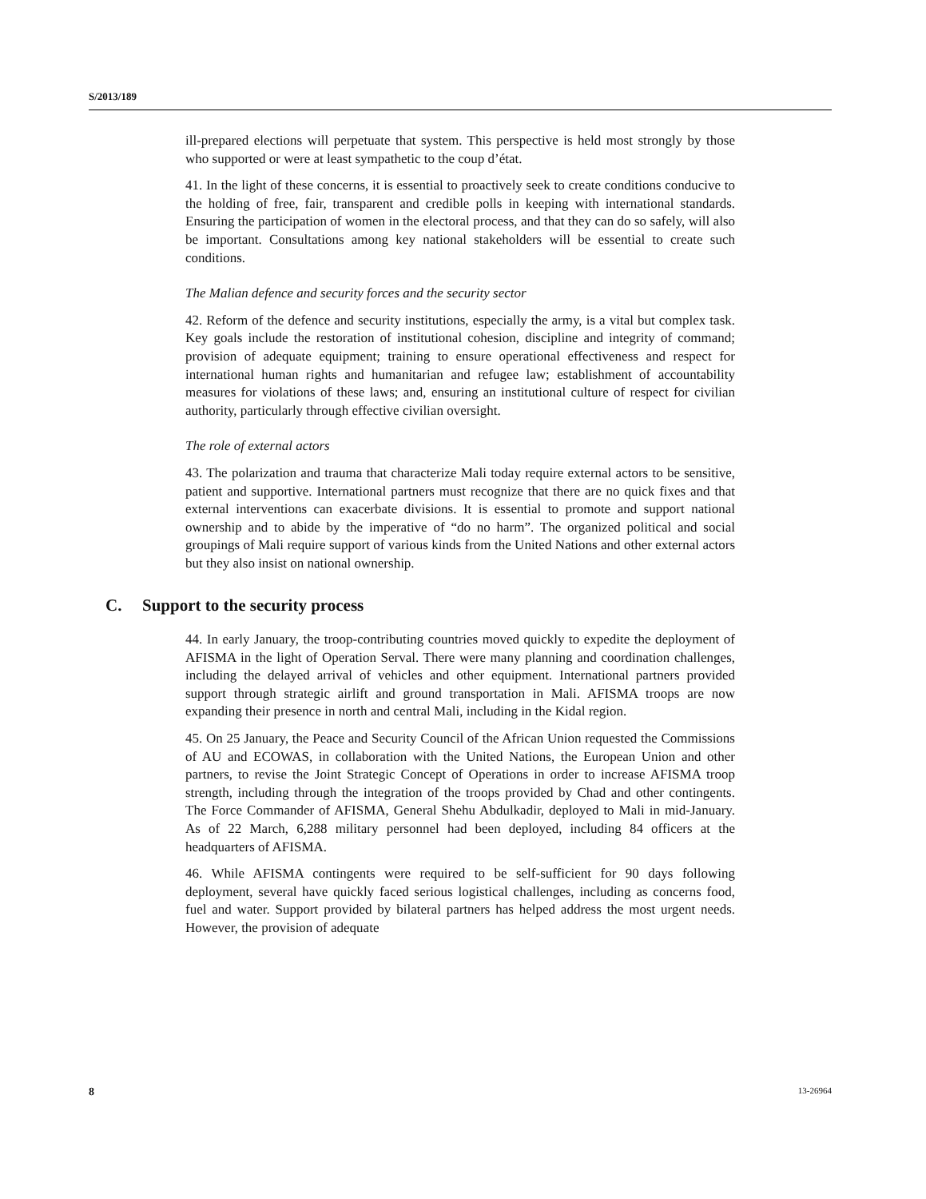S/2013/189
ill-prepared elections will perpetuate that system. This perspective is held most strongly by those who supported or were at least sympathetic to the coup d’état.
41. In the light of these concerns, it is essential to proactively seek to create conditions conducive to the holding of free, fair, transparent and credible polls in keeping with international standards. Ensuring the participation of women in the electoral process, and that they can do so safely, will also be important. Consultations among key national stakeholders will be essential to create such conditions.
The Malian defence and security forces and the security sector
42. Reform of the defence and security institutions, especially the army, is a vital but complex task. Key goals include the restoration of institutional cohesion, discipline and integrity of command; provision of adequate equipment; training to ensure operational effectiveness and respect for international human rights and humanitarian and refugee law; establishment of accountability measures for violations of these laws; and, ensuring an institutional culture of respect for civilian authority, particularly through effective civilian oversight.
The role of external actors
43. The polarization and trauma that characterize Mali today require external actors to be sensitive, patient and supportive. International partners must recognize that there are no quick fixes and that external interventions can exacerbate divisions. It is essential to promote and support national ownership and to abide by the imperative of “do no harm”. The organized political and social groupings of Mali require support of various kinds from the United Nations and other external actors but they also insist on national ownership.
C. Support to the security process
44. In early January, the troop-contributing countries moved quickly to expedite the deployment of AFISMA in the light of Operation Serval. There were many planning and coordination challenges, including the delayed arrival of vehicles and other equipment. International partners provided support through strategic airlift and ground transportation in Mali. AFISMA troops are now expanding their presence in north and central Mali, including in the Kidal region.
45. On 25 January, the Peace and Security Council of the African Union requested the Commissions of AU and ECOWAS, in collaboration with the United Nations, the European Union and other partners, to revise the Joint Strategic Concept of Operations in order to increase AFISMA troop strength, including through the integration of the troops provided by Chad and other contingents. The Force Commander of AFISMA, General Shehu Abdulkadir, deployed to Mali in mid-January. As of 22 March, 6,288 military personnel had been deployed, including 84 officers at the headquarters of AFISMA.
46. While AFISMA contingents were required to be self-sufficient for 90 days following deployment, several have quickly faced serious logistical challenges, including as concerns food, fuel and water. Support provided by bilateral partners has helped address the most urgent needs. However, the provision of adequate
8 13-26964